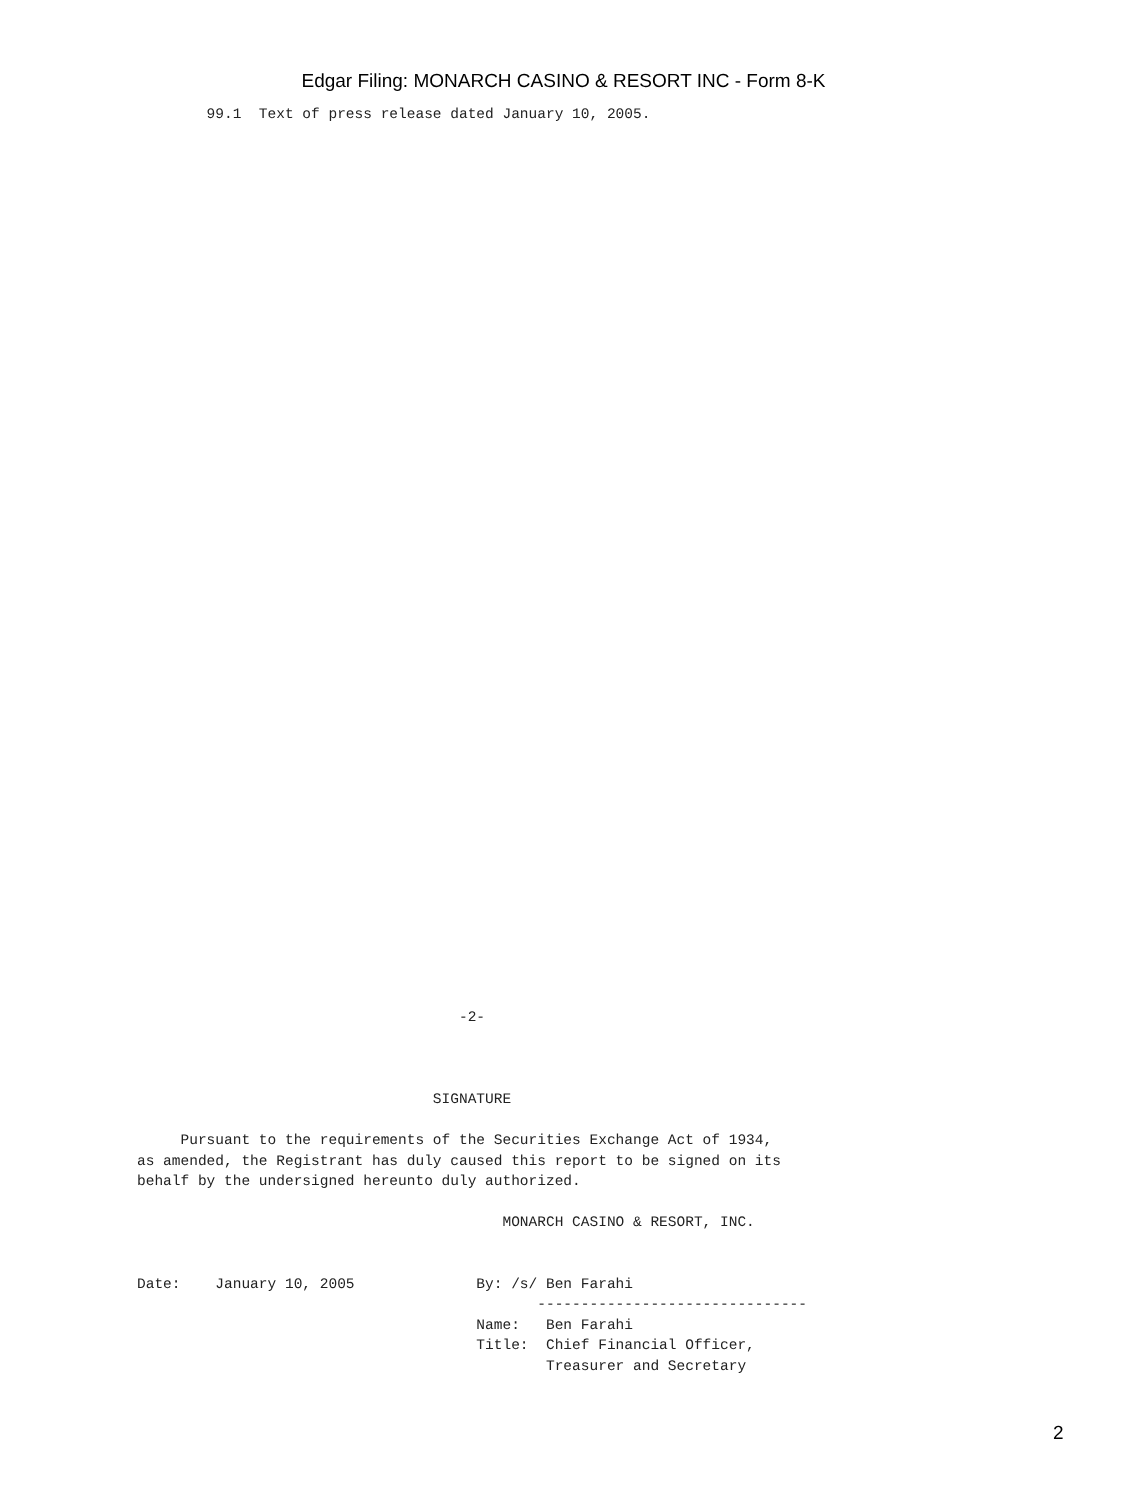Edgar Filing: MONARCH CASINO & RESORT INC - Form 8-K
        99.1  Text of press release dated January 10, 2005.
                                     -2-
                                  SIGNATURE

     Pursuant to the requirements of the Securities Exchange Act of 1934,
as amended, the Registrant has duly caused this report to be signed on its
behalf by the undersigned hereunto duly authorized.

                                          MONARCH CASINO & RESORT, INC.


Date:    January 10, 2005              By: /s/ Ben Farahi
                                              -------------------------------
                                       Name:   Ben Farahi
                                       Title:  Chief Financial Officer,
                                               Treasurer and Secretary
2